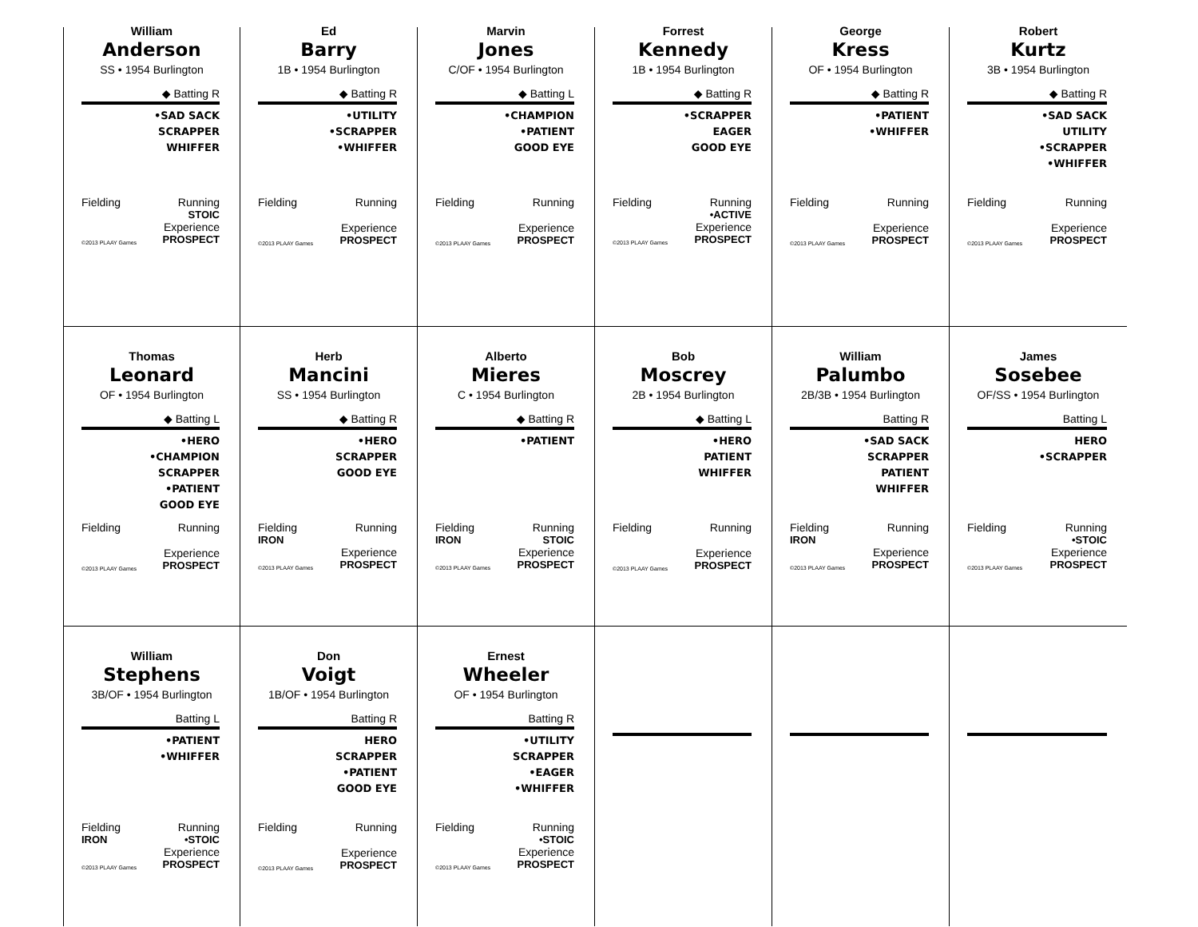William
Anderson
SS • 1954 Burlington
◆ Batting R
•SAD SACK
SCRAPPER
WHIFFER
Fielding Running
STOIC
Experience
©2013 PLAAY Games PROSPECT
Ed
Barry
1B • 1954 Burlington
◆ Batting R
•UTILITY
•SCRAPPER
•WHIFFER
Fielding Running
Experience
©2013 PLAAY Games PROSPECT
Marvin
Jones
C/OF • 1954 Burlington
◆ Batting L
•CHAMPION
•PATIENT
GOOD EYE
Fielding Running
Experience
©2013 PLAAY Games PROSPECT
Forrest
Kennedy
1B • 1954 Burlington
◆ Batting R
•SCRAPPER
EAGER
GOOD EYE
Fielding Running
•ACTIVE
Experience
©2013 PLAAY Games PROSPECT
George
Kress
OF • 1954 Burlington
◆ Batting R
•PATIENT
•WHIFFER
Fielding Running
Experience
©2013 PLAAY Games PROSPECT
Robert
Kurtz
3B • 1954 Burlington
◆ Batting R
•SAD SACK
UTILITY
•SCRAPPER
•WHIFFER
Fielding Running
Experience
©2013 PLAAY Games PROSPECT
Thomas
Leonard
OF • 1954 Burlington
◆ Batting L
•HERO
•CHAMPION
SCRAPPER
•PATIENT
GOOD EYE
Fielding Running
Experience
©2013 PLAAY Games PROSPECT
Herb
Mancini
SS • 1954 Burlington
◆ Batting R
•HERO
SCRAPPER
GOOD EYE
Fielding Running
IRON
Experience
©2013 PLAAY Games PROSPECT
Alberto
Mieres
C • 1954 Burlington
◆ Batting R
•PATIENT
Fielding Running
IRON STOIC
Experience
©2013 PLAAY Games PROSPECT
Bob
Moscrey
2B • 1954 Burlington
◆ Batting L
•HERO
PATIENT
WHIFFER
Fielding Running
Experience
©2013 PLAAY Games PROSPECT
William
Palumbo
2B/3B • 1954 Burlington
Batting R
•SAD SACK
SCRAPPER
PATIENT
WHIFFER
Fielding Running
IRON
Experience
©2013 PLAAY Games PROSPECT
James
Sosebee
OF/SS • 1954 Burlington
Batting L
HERO
•SCRAPPER
Fielding Running
•STOIC
Experience
©2013 PLAAY Games PROSPECT
William
Stephens
3B/OF • 1954 Burlington
Batting L
•PATIENT
•WHIFFER
Fielding Running
IRON •STOIC
Experience
©2013 PLAAY Games PROSPECT
Don
Voigt
1B/OF • 1954 Burlington
Batting R
HERO
SCRAPPER
•PATIENT
GOOD EYE
Fielding Running
Experience
©2013 PLAAY Games PROSPECT
Ernest
Wheeler
OF • 1954 Burlington
Batting R
•UTILITY
SCRAPPER
•EAGER
•WHIFFER
Fielding Running
•STOIC
Experience
©2013 PLAAY Games PROSPECT